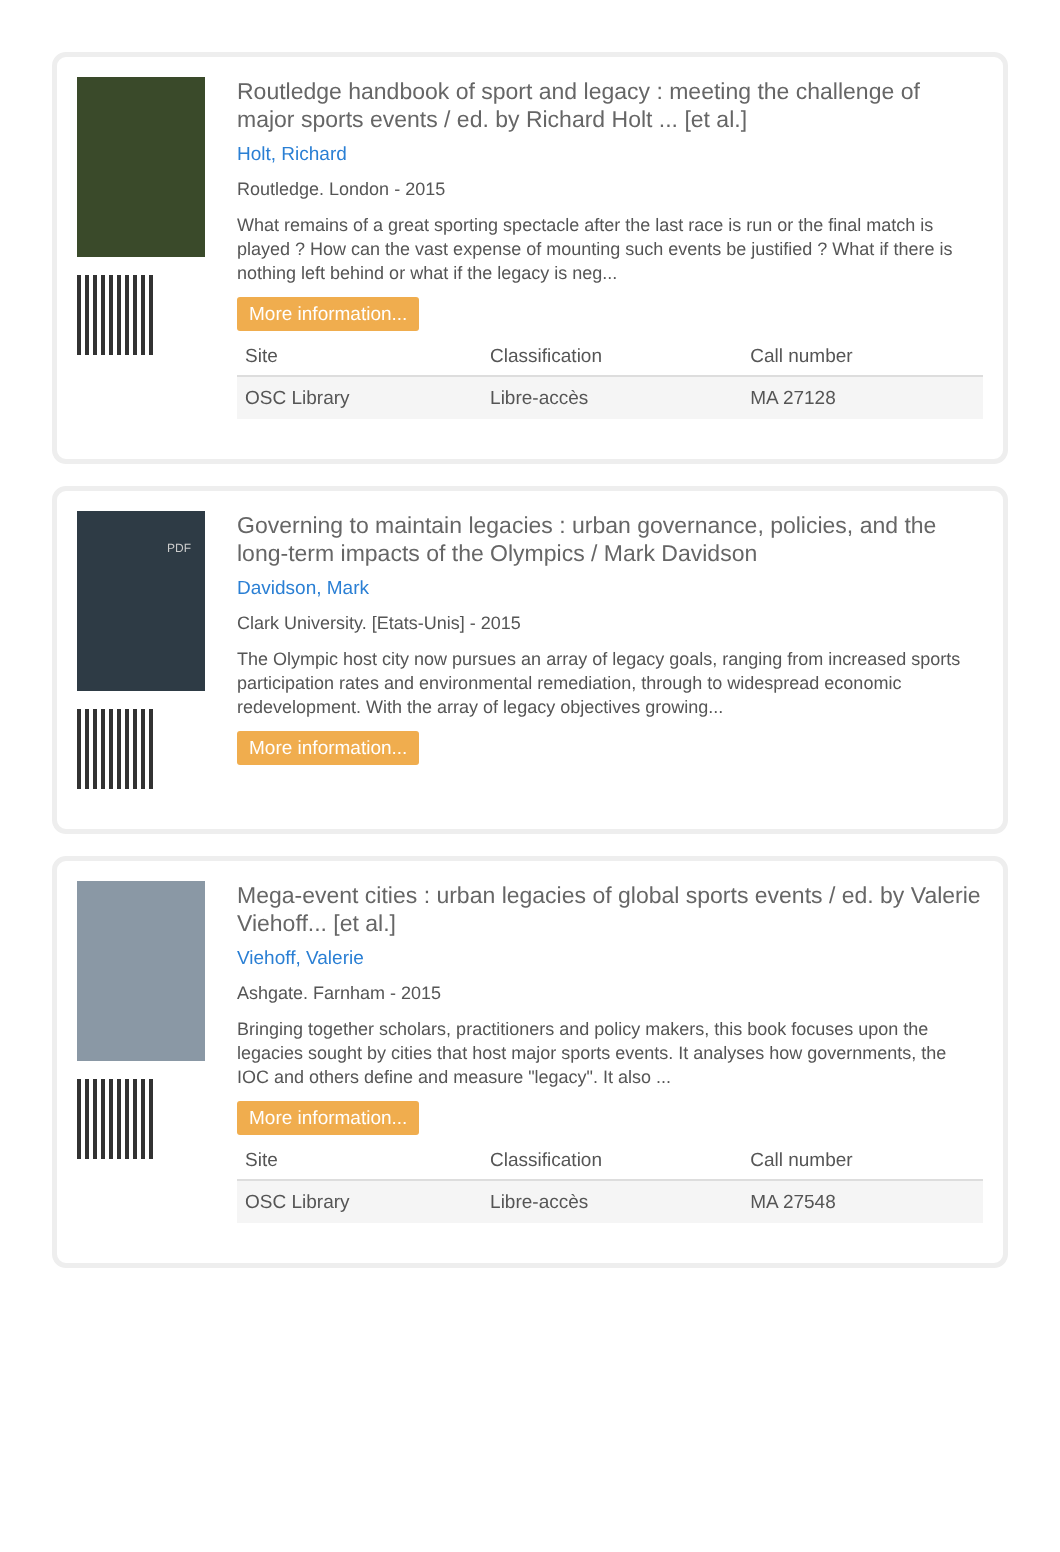Routledge handbook of sport and legacy : meeting the challenge of major sports events / ed. by Richard Holt ... [et al.]
Holt, Richard
Routledge. London - 2015
What remains of a great sporting spectacle after the last race is run or the final match is played ? How can the vast expense of mounting such events be justified ? What if there is nothing left behind or what if the legacy is neg...
More information...
| Site | Classification | Call number |
| --- | --- | --- |
| OSC Library | Libre-accès | MA 27128 |
PDF
Governing to maintain legacies : urban governance, policies, and the long-term impacts of the Olympics / Mark Davidson
Davidson, Mark
Clark University. [Etats-Unis] - 2015
The Olympic host city now pursues an array of legacy goals, ranging from increased sports participation rates and environmental remediation, through to widespread economic redevelopment. With the array of legacy objectives growing...
More information...
Mega-event cities : urban legacies of global sports events / ed. by Valerie Viehoff... [et al.]
Viehoff, Valerie
Ashgate. Farnham - 2015
Bringing together scholars, practitioners and policy makers, this book focuses upon the legacies sought by cities that host major sports events. It analyses how governments, the IOC and others define and measure "legacy". It also ...
More information...
| Site | Classification | Call number |
| --- | --- | --- |
| OSC Library | Libre-accès | MA 27548 |